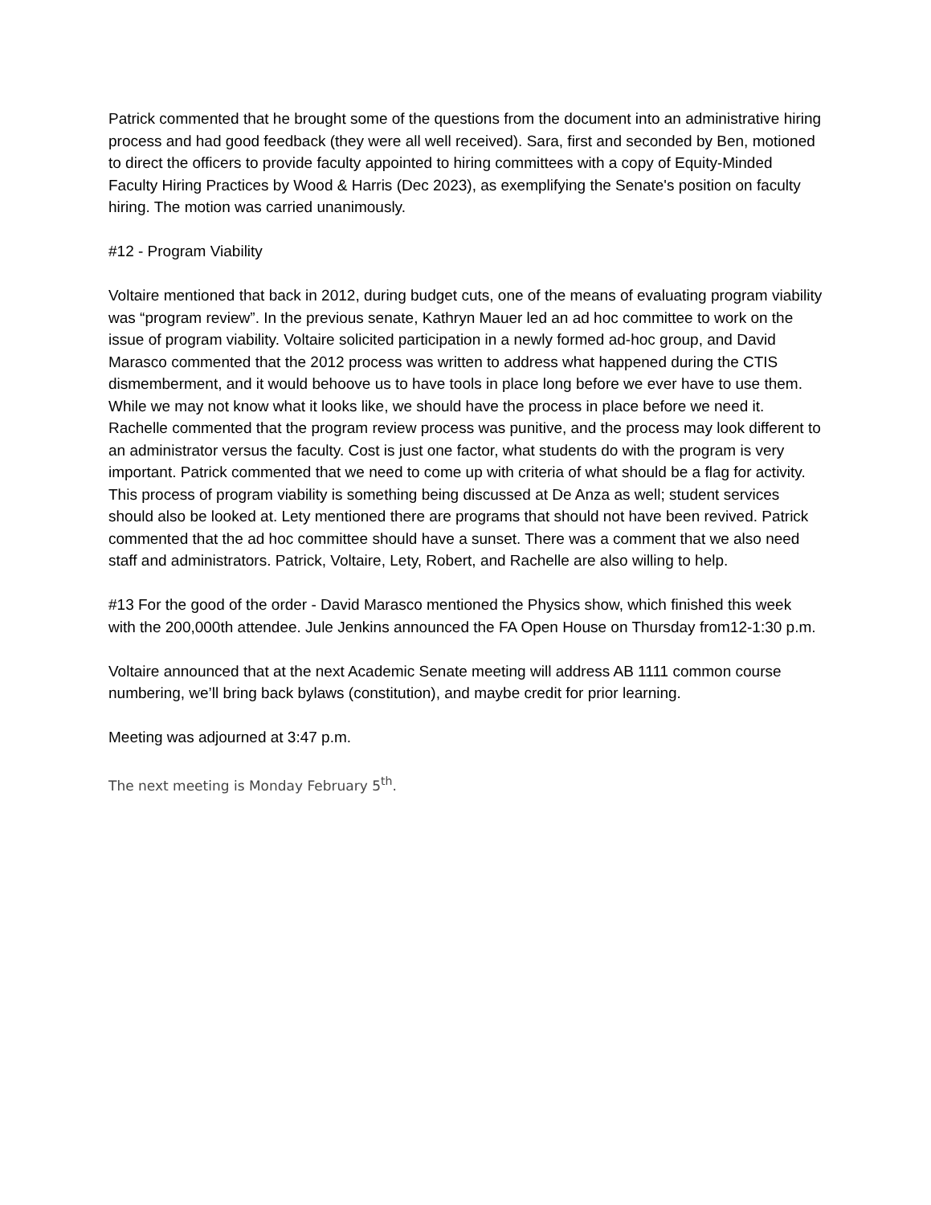Patrick commented that he brought some of the questions from the document into an administrative hiring process and had good feedback (they were all well received). Sara, first and seconded by Ben, motioned to direct the officers to provide faculty appointed to hiring committees with a copy of Equity-Minded Faculty Hiring Practices by Wood & Harris (Dec 2023), as exemplifying the Senate's position on faculty hiring. The motion was carried unanimously.
#12 - Program Viability
Voltaire mentioned that back in 2012, during budget cuts, one of the means of evaluating program viability was “program review”. In the previous senate, Kathryn Mauer led an ad hoc committee to work on the issue of program viability. Voltaire solicited participation in a newly formed ad-hoc group, and David Marasco commented that the 2012 process was written to address what happened during the CTIS dismemberment, and it would behoove us to have tools in place long before we ever have to use them. While we may not know what it looks like, we should have the process in place before we need it. Rachelle commented that the program review process was punitive, and the process may look different to an administrator versus the faculty. Cost is just one factor, what students do with the program is very important. Patrick commented that we need to come up with criteria of what should be a flag for activity. This process of program viability is something being discussed at De Anza as well; student services should also be looked at. Lety mentioned there are programs that should not have been revived. Patrick commented that the ad hoc committee should have a sunset. There was a comment that we also need staff and administrators. Patrick, Voltaire, Lety, Robert, and Rachelle are also willing to help.
#13 For the good of the order - David Marasco mentioned the Physics show, which finished this week with the 200,000th attendee. Jule Jenkins announced the FA Open House on Thursday from12-1:30 p.m.
Voltaire announced that at the next Academic Senate meeting will address AB 1111 common course numbering, we’ll bring back bylaws (constitution), and maybe credit for prior learning.
Meeting was adjourned at 3:47 p.m.
The next meeting is Monday February 5<sup>th</sup>.